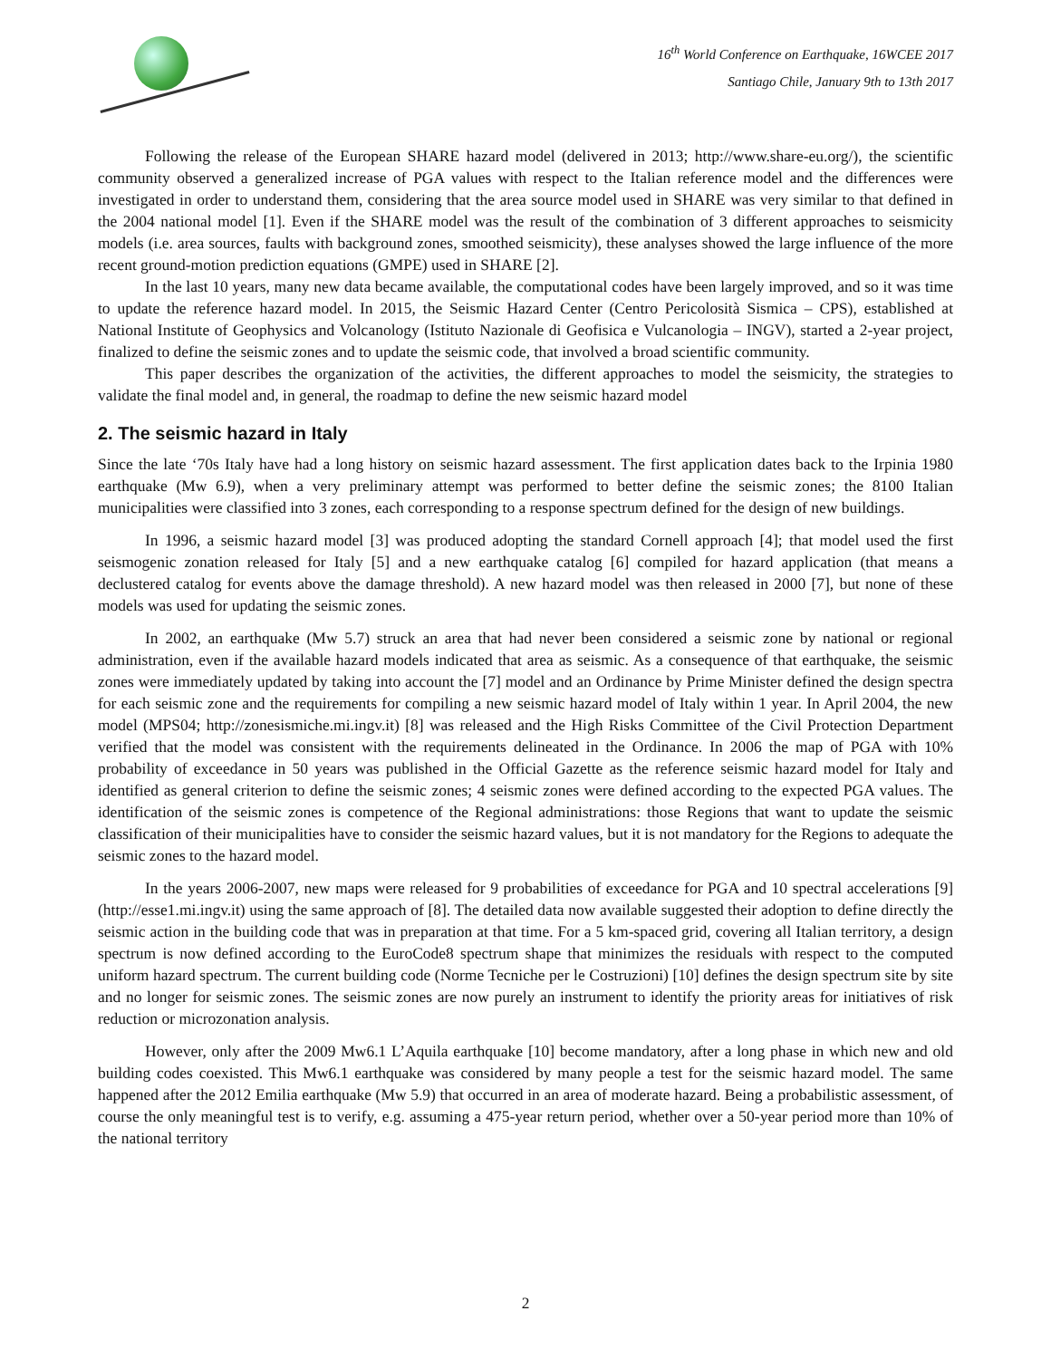16<sup>th</sup> World Conference on Earthquake, 16WCEE 2017
Santiago Chile, January 9th to 13th 2017
Following the release of the European SHARE hazard model (delivered in 2013; http://www.share-eu.org/), the scientific community observed a generalized increase of PGA values with respect to the Italian reference model and the differences were investigated in order to understand them, considering that the area source model used in SHARE was very similar to that defined in the 2004 national model [1]. Even if the SHARE model was the result of the combination of 3 different approaches to seismicity models (i.e. area sources, faults with background zones, smoothed seismicity), these analyses showed the large influence of the more recent ground-motion prediction equations (GMPE) used in SHARE [2].
In the last 10 years, many new data became available, the computational codes have been largely improved, and so it was time to update the reference hazard model. In 2015, the Seismic Hazard Center (Centro Pericolosità Sismica – CPS), established at National Institute of Geophysics and Volcanology (Istituto Nazionale di Geofisica e Vulcanologia – INGV), started a 2-year project, finalized to define the seismic zones and to update the seismic code, that involved a broad scientific community.
This paper describes the organization of the activities, the different approaches to model the seismicity, the strategies to validate the final model and, in general, the roadmap to define the new seismic hazard model
2. The seismic hazard in Italy
Since the late ‘70s Italy have had a long history on seismic hazard assessment. The first application dates back to the Irpinia 1980 earthquake (Mw 6.9), when a very preliminary attempt was performed to better define the seismic zones; the 8100 Italian municipalities were classified into 3 zones, each corresponding to a response spectrum defined for the design of new buildings.
In 1996, a seismic hazard model [3] was produced adopting the standard Cornell approach [4]; that model used the first seismogenic zonation released for Italy [5] and a new earthquake catalog [6] compiled for hazard application (that means a declustered catalog for events above the damage threshold). A new hazard model was then released in 2000 [7], but none of these models was used for updating the seismic zones.
In 2002, an earthquake (Mw 5.7) struck an area that had never been considered a seismic zone by national or regional administration, even if the available hazard models indicated that area as seismic. As a consequence of that earthquake, the seismic zones were immediately updated by taking into account the [7] model and an Ordinance by Prime Minister defined the design spectra for each seismic zone and the requirements for compiling a new seismic hazard model of Italy within 1 year. In April 2004, the new model (MPS04; http://zonesismiche.mi.ingv.it) [8] was released and the High Risks Committee of the Civil Protection Department verified that the model was consistent with the requirements delineated in the Ordinance. In 2006 the map of PGA with 10% probability of exceedance in 50 years was published in the Official Gazette as the reference seismic hazard model for Italy and identified as general criterion to define the seismic zones; 4 seismic zones were defined according to the expected PGA values. The identification of the seismic zones is competence of the Regional administrations: those Regions that want to update the seismic classification of their municipalities have to consider the seismic hazard values, but it is not mandatory for the Regions to adequate the seismic zones to the hazard model.
In the years 2006-2007, new maps were released for 9 probabilities of exceedance for PGA and 10 spectral accelerations [9] (http://esse1.mi.ingv.it) using the same approach of [8]. The detailed data now available suggested their adoption to define directly the seismic action in the building code that was in preparation at that time. For a 5 km-spaced grid, covering all Italian territory, a design spectrum is now defined according to the EuroCode8 spectrum shape that minimizes the residuals with respect to the computed uniform hazard spectrum. The current building code (Norme Tecniche per le Costruzioni) [10] defines the design spectrum site by site and no longer for seismic zones. The seismic zones are now purely an instrument to identify the priority areas for initiatives of risk reduction or microzonation analysis.
However, only after the 2009 Mw6.1 L’Aquila earthquake [10] become mandatory, after a long phase in which new and old building codes coexisted. This Mw6.1 earthquake was considered by many people a test for the seismic hazard model. The same happened after the 2012 Emilia earthquake (Mw 5.9) that occurred in an area of moderate hazard. Being a probabilistic assessment, of course the only meaningful test is to verify, e.g. assuming a 475-year return period, whether over a 50-year period more than 10% of the national territory
2